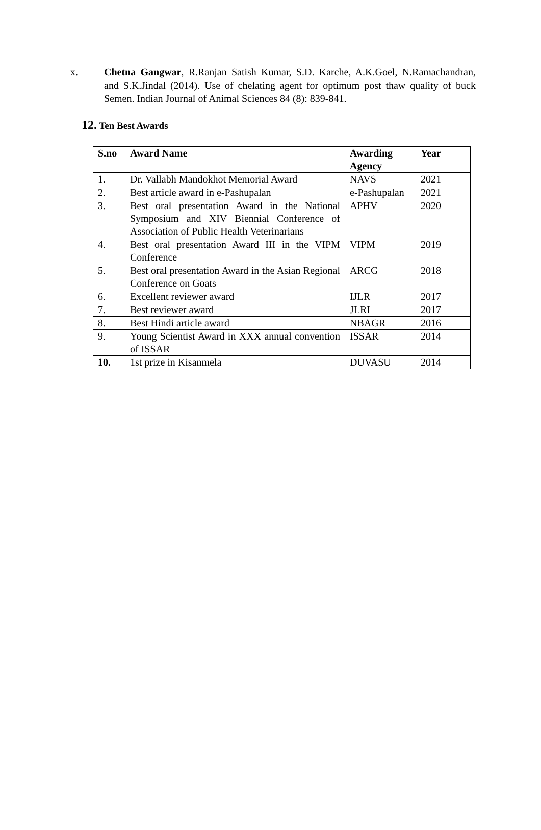x. Chetna Gangwar, R.Ranjan Satish Kumar, S.D. Karche, A.K.Goel, N.Ramachandran, and S.K.Jindal (2014). Use of chelating agent for optimum post thaw quality of buck Semen. Indian Journal of Animal Sciences 84 (8): 839-841.
12. Ten Best Awards
| S.no | Award Name | Awarding Agency | Year |
| --- | --- | --- | --- |
| 1. | Dr. Vallabh Mandokhot Memorial Award | NAVS | 2021 |
| 2. | Best article award in e-Pashupalan | e-Pashupalan | 2021 |
| 3. | Best oral presentation Award in the National Symposium and XIV Biennial Conference of Association of Public Health Veterinarians | APHV | 2020 |
| 4. | Best oral presentation Award III in the VIPM Conference | VIPM | 2019 |
| 5. | Best oral presentation Award in the Asian Regional Conference on Goats | ARCG | 2018 |
| 6. | Excellent reviewer award | IJLR | 2017 |
| 7. | Best reviewer award | JLRI | 2017 |
| 8. | Best Hindi article award | NBAGR | 2016 |
| 9. | Young Scientist Award in XXX annual convention of ISSAR | ISSAR | 2014 |
| 10. | 1st prize in Kisanmela | DUVASU | 2014 |